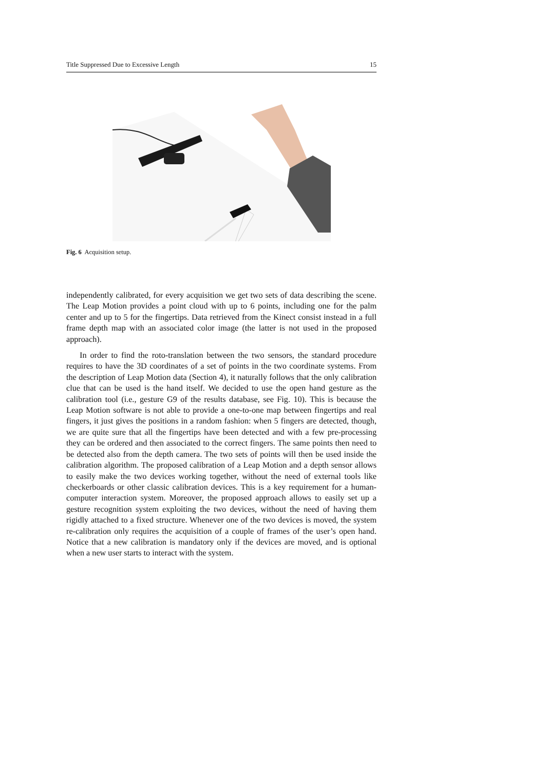Title Suppressed Due to Excessive Length 15
Fig. 6 Acquisition setup.
independently calibrated, for every acquisition we get two sets of data describing the scene. The Leap Motion provides a point cloud with up to 6 points, including one for the palm center and up to 5 for the fingertips. Data retrieved from the Kinect consist instead in a full frame depth map with an associated color image (the latter is not used in the proposed approach).
In order to find the roto-translation between the two sensors, the standard procedure requires to have the 3D coordinates of a set of points in the two coordinate systems. From the description of Leap Motion data (Section 4), it naturally follows that the only calibration clue that can be used is the hand itself. We decided to use the open hand gesture as the calibration tool (i.e., gesture G9 of the results database, see Fig. 10). This is because the Leap Motion software is not able to provide a one-to-one map between fingertips and real fingers, it just gives the positions in a random fashion: when 5 fingers are detected, though, we are quite sure that all the fingertips have been detected and with a few pre-processing they can be ordered and then associated to the correct fingers. The same points then need to be detected also from the depth camera. The two sets of points will then be used inside the calibration algorithm. The proposed calibration of a Leap Motion and a depth sensor allows to easily make the two devices working together, without the need of external tools like checkerboards or other classic calibration devices. This is a key requirement for a human-computer interaction system. Moreover, the proposed approach allows to easily set up a gesture recognition system exploiting the two devices, without the need of having them rigidly attached to a fixed structure. Whenever one of the two devices is moved, the system re-calibration only requires the acquisition of a couple of frames of the user’s open hand. Notice that a new calibration is mandatory only if the devices are moved, and is optional when a new user starts to interact with the system.